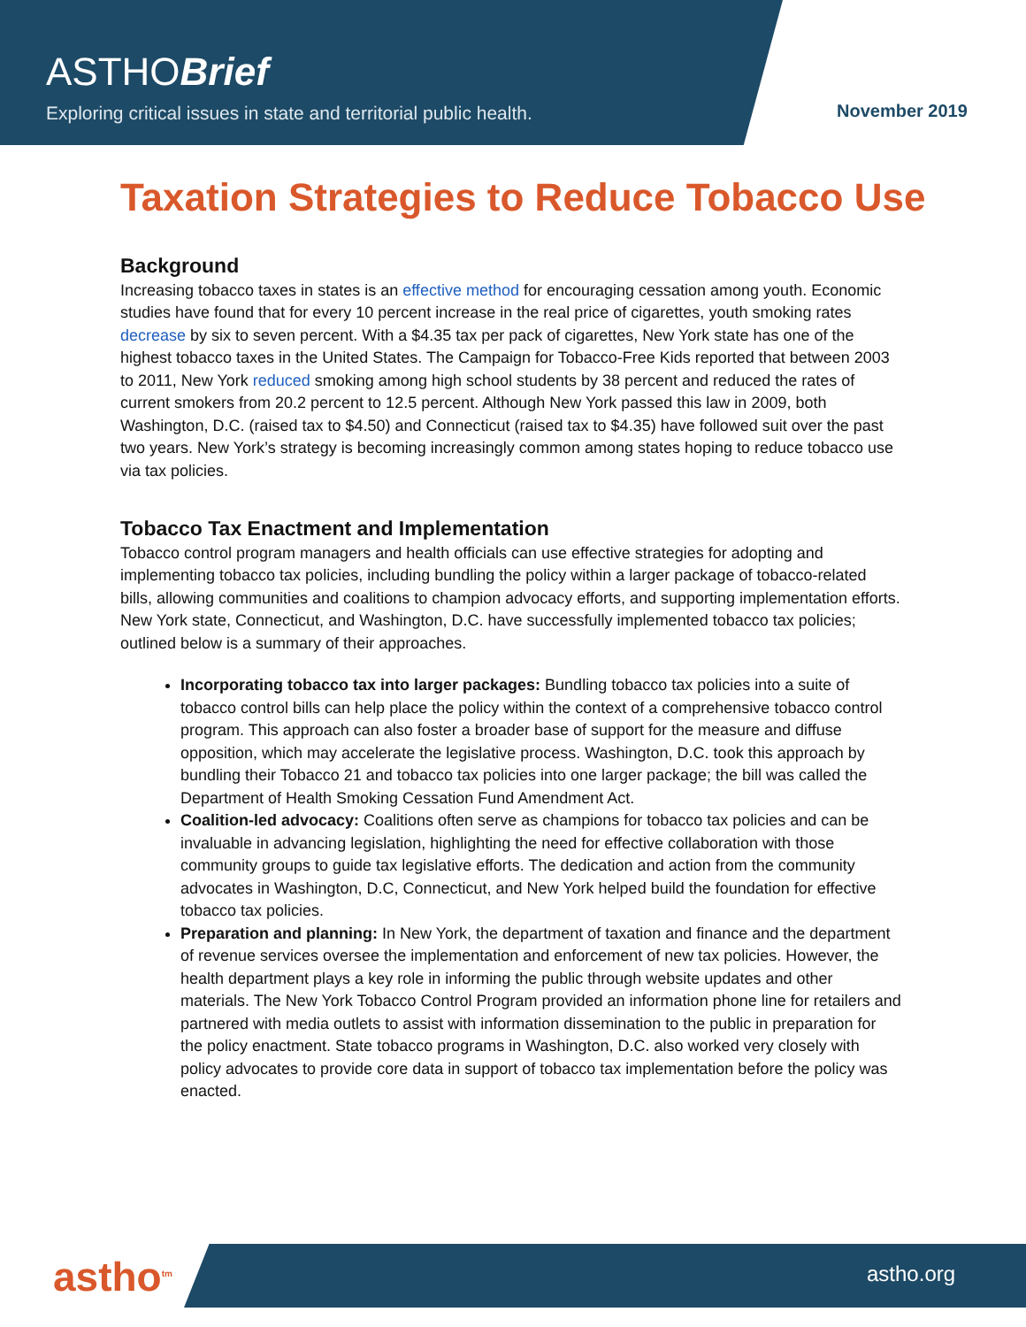ASTHOBrief
Exploring critical issues in state and territorial public health.
November 2019
Taxation Strategies to Reduce Tobacco Use
Background
Increasing tobacco taxes in states is an effective method for encouraging cessation among youth. Economic studies have found that for every 10 percent increase in the real price of cigarettes, youth smoking rates decrease by six to seven percent. With a $4.35 tax per pack of cigarettes, New York state has one of the highest tobacco taxes in the United States. The Campaign for Tobacco-Free Kids reported that between 2003 to 2011, New York reduced smoking among high school students by 38 percent and reduced the rates of current smokers from 20.2 percent to 12.5 percent. Although New York passed this law in 2009, both Washington, D.C. (raised tax to $4.50) and Connecticut (raised tax to $4.35) have followed suit over the past two years. New York’s strategy is becoming increasingly common among states hoping to reduce tobacco use via tax policies.
Tobacco Tax Enactment and Implementation
Tobacco control program managers and health officials can use effective strategies for adopting and implementing tobacco tax policies, including bundling the policy within a larger package of tobacco-related bills, allowing communities and coalitions to champion advocacy efforts, and supporting implementation efforts. New York state, Connecticut, and Washington, D.C. have successfully implemented tobacco tax policies; outlined below is a summary of their approaches.
Incorporating tobacco tax into larger packages: Bundling tobacco tax policies into a suite of tobacco control bills can help place the policy within the context of a comprehensive tobacco control program. This approach can also foster a broader base of support for the measure and diffuse opposition, which may accelerate the legislative process. Washington, D.C. took this approach by bundling their Tobacco 21 and tobacco tax policies into one larger package; the bill was called the Department of Health Smoking Cessation Fund Amendment Act.
Coalition-led advocacy: Coalitions often serve as champions for tobacco tax policies and can be invaluable in advancing legislation, highlighting the need for effective collaboration with those community groups to guide tax legislative efforts. The dedication and action from the community advocates in Washington, D.C, Connecticut, and New York helped build the foundation for effective tobacco tax policies.
Preparation and planning: In New York, the department of taxation and finance and the department of revenue services oversee the implementation and enforcement of new tax policies. However, the health department plays a key role in informing the public through website updates and other materials. The New York Tobacco Control Program provided an information phone line for retailers and partnered with media outlets to assist with information dissemination to the public in preparation for the policy enactment. State tobacco programs in Washington, D.C. also worked very closely with policy advocates to provide core data in support of tobacco tax implementation before the policy was enacted.
astho<sup>tm</sup> astho.org